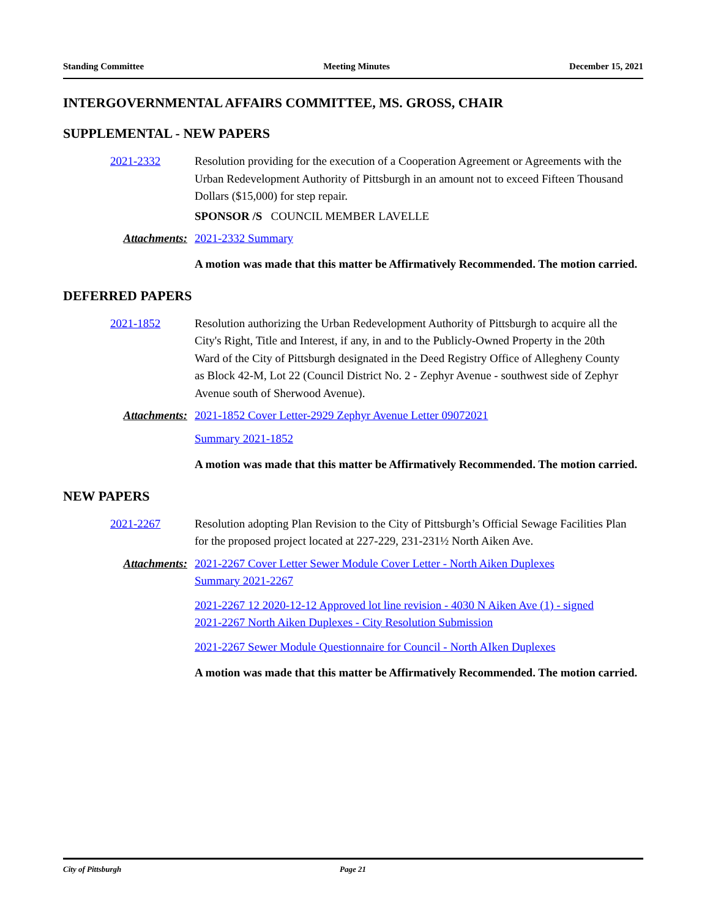Standing Committee Meeting Minutes December 15, 2021
INTERGOVERNMENTAL AFFAIRS COMMITTEE, MS. GROSS, CHAIR
SUPPLEMENTAL - NEW PAPERS
2021-2332 Resolution providing for the execution of a Cooperation Agreement or Agreements with the Urban Redevelopment Authority of Pittsburgh in an amount not to exceed Fifteen Thousand Dollars ($15,000) for step repair.
SPONSOR /S COUNCIL MEMBER LAVELLE
Attachments: 2021-2332 Summary
A motion was made that this matter be Affirmatively Recommended. The motion carried.
DEFERRED PAPERS
2021-1852 Resolution authorizing the Urban Redevelopment Authority of Pittsburgh to acquire all the City's Right, Title and Interest, if any, in and to the Publicly-Owned Property in the 20th Ward of the City of Pittsburgh designated in the Deed Registry Office of Allegheny County as Block 42-M, Lot 22 (Council District No. 2 - Zephyr Avenue - southwest side of Zephyr Avenue south of Sherwood Avenue).
Attachments: 2021-1852 Cover Letter-2929 Zephyr Avenue Letter 09072021
Summary 2021-1852
A motion was made that this matter be Affirmatively Recommended. The motion carried.
NEW PAPERS
2021-2267 Resolution adopting Plan Revision to the City of Pittsburgh’s Official Sewage Facilities Plan for the proposed project located at 227-229, 231-231½ North Aiken Ave.
Attachments: 2021-2267 Cover Letter Sewer Module Cover Letter - North Aiken Duplexes
Summary 2021-2267
2021-2267 12 2020-12-12 Approved lot line revision - 4030 N Aiken Ave (1) - signed
2021-2267 North Aiken Duplexes - City Resolution Submission
2021-2267 Sewer Module Questionnaire for Council - North AIken Duplexes
A motion was made that this matter be Affirmatively Recommended. The motion carried.
City of Pittsburgh Page 21